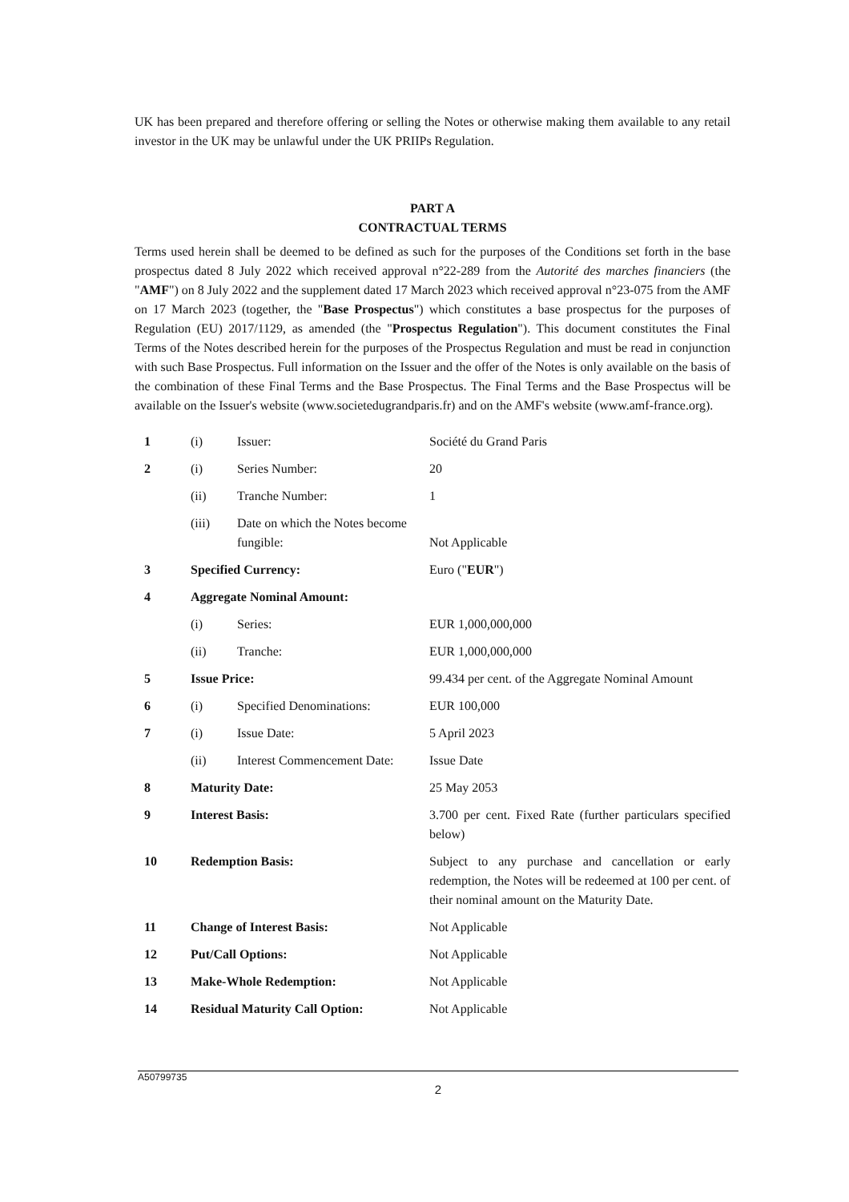UK has been prepared and therefore offering or selling the Notes or otherwise making them available to any retail investor in the UK may be unlawful under the UK PRIIPs Regulation.
PART A
CONTRACTUAL TERMS
Terms used herein shall be deemed to be defined as such for the purposes of the Conditions set forth in the base prospectus dated 8 July 2022 which received approval n°22-289 from the Autorité des marches financiers (the "AMF") on 8 July 2022 and the supplement dated 17 March 2023 which received approval n°23-075 from the AMF on 17 March 2023 (together, the "Base Prospectus") which constitutes a base prospectus for the purposes of Regulation (EU) 2017/1129, as amended (the "Prospectus Regulation"). This document constitutes the Final Terms of the Notes described herein for the purposes of the Prospectus Regulation and must be read in conjunction with such Base Prospectus. Full information on the Issuer and the offer of the Notes is only available on the basis of the combination of these Final Terms and the Base Prospectus. The Final Terms and the Base Prospectus will be available on the Issuer's website (www.societedugrandparis.fr) and on the AMF's website (www.amf-france.org).
| 1 | (i) | Issuer: | Société du Grand Paris |
| 2 | (i) | Series Number: | 20 |
| | (ii) | Tranche Number: | 1 |
| | (iii) | Date on which the Notes become fungible: | Not Applicable |
| 3 | Specified Currency: | | Euro (" EUR ") |
| 4 | Aggregate Nominal Amount: | | |
| | (i) | Series: | EUR 1,000,000,000 |
| | (ii) | Tranche: | EUR 1,000,000,000 |
| 5 | Issue Price: | | 99.434 per cent. of the Aggregate Nominal Amount |
| 6 | (i) | Specified Denominations: | EUR 100,000 |
| 7 | (i) | Issue Date: | 5 April 2023 |
| | (ii) | Interest Commencement Date: | Issue Date |
| 8 | Maturity Date: | | 25 May 2053 |
| 9 | Interest Basis: | | 3.700 per cent. Fixed Rate (further particulars specified below) |
| 10 | Redemption Basis: | | Subject to any purchase and cancellation or early redemption, the Notes will be redeemed at 100 per cent. of their nominal amount on the Maturity Date. |
| 11 | Change of Interest Basis: | | Not Applicable |
| 12 | Put/Call Options: | | Not Applicable |
| 13 | Make-Whole Redemption: | | Not Applicable |
| 14 | Residual Maturity Call Option: | | Not Applicable |
A50799735
2